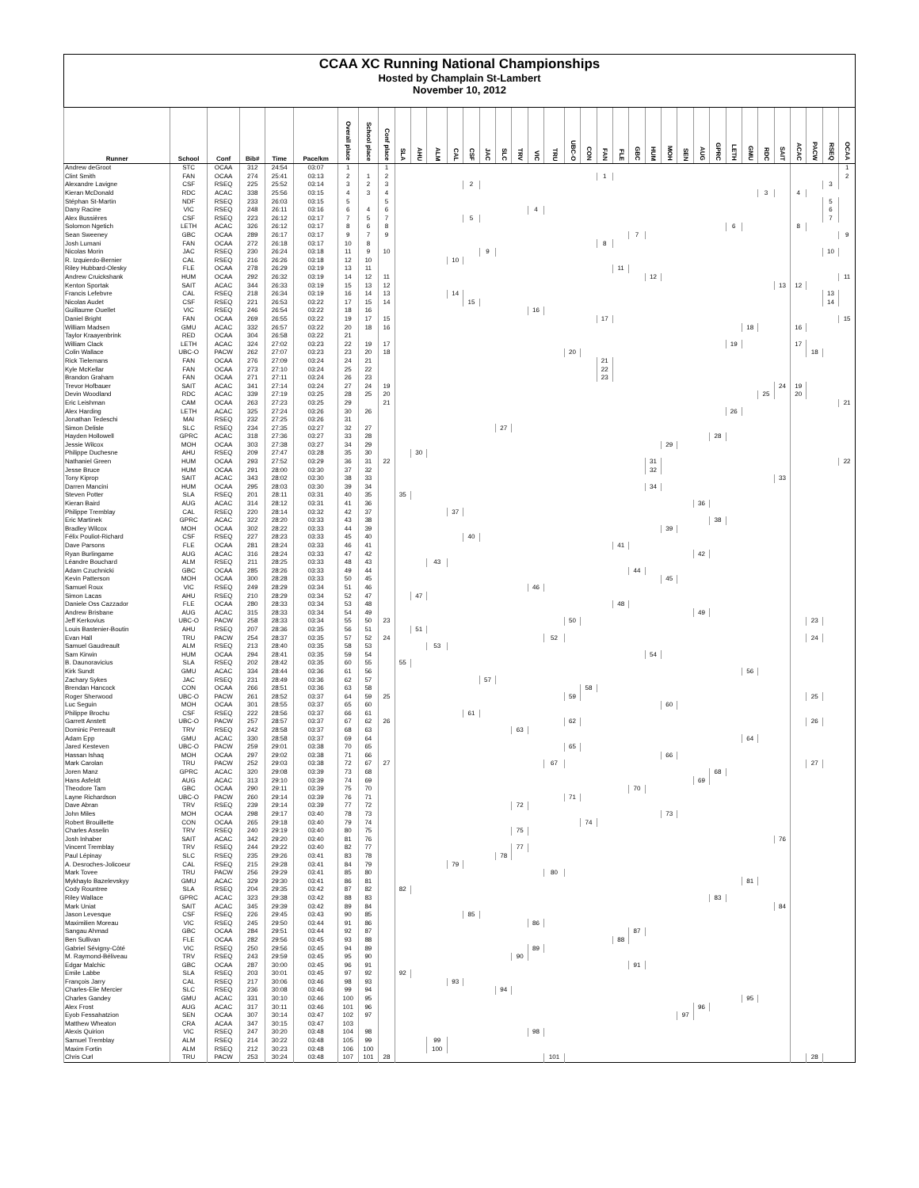CCAA XC Running National Championships
Hosted by Champlain St-Lambert
November 10, 2012
| Runner | School | Conf | Bib# | Time | Pace/km | Overall place | School place | Conf place | SLA | AHU | ALM | CAL | CSF | JAC | SLC | TRV | VIC | TRU | UBC-O | CON | FAN | FLE | GBC | HUM | MOH | SEN | AUG | GPRC | LETH | GMU | RDC | SAIT | ACAC | PACW | RSEQ | OCAA |
| --- | --- | --- | --- | --- | --- | --- | --- | --- | --- | --- | --- | --- | --- | --- | --- | --- | --- | --- | --- | --- | --- | --- | --- | --- | --- | --- | --- | --- | --- | --- | --- | --- | --- | --- | --- | --- |
| Andrew deGroot | STC | OCAA | 312 | 24:54 | 03:07 | 1 | | 1 | | | | | | | | | | | | | | | | | | | | | | | | | | | | 1 |
| Clint Smith | FAN | OCAA | 274 | 25:41 | 03:13 | 2 | 1 | 2 | | | | | | | | | | | | | 1 | | | | | | | | | | | | | | | 2 |
| Alexandre Lavigne | CSF | RSEQ | 225 | 25:52 | 03:14 | 3 | 2 | 3 | | | | | 2 | | | | | | | | | | | | | | | | | | | | | | 3 | |
| Kieran McDonald | RDC | ACAC | 338 | 25:56 | 03:15 | 4 | 3 | 4 | | | | | | | | | | | | | | | | | | | | | | | 3 | | 4 | | | |
| Stéphan St-Martin | NDF | RSEQ | 233 | 26:03 | 03:15 | 5 | | 5 | | | | | | | | | | | | | | | | | | | | | | | | | | | 5 | |
| Dany Racine | VIC | RSEQ | 248 | 26:11 | 03:16 | 6 | 4 | 6 | | | | | | | | | 4 | | | | | | | | | | | | | | | | | | 6 | |
| Alex Bussières | CSF | RSEQ | 223 | 26:12 | 03:17 | 7 | 5 | 7 | | | | | 5 | | | | | | | | | | | | | | | | | | | | | | 7 | |
| Solomon Ngetich | LETH | ACAC | 326 | 26:12 | 03:17 | 8 | 6 | 8 | | | | | | | | | | | | | | | | | | | | | 6 | | | | 8 | | | |
| Sean Sweeney | GBC | OCAA | 289 | 26:17 | 03:17 | 9 | 7 | 9 | | | | | | | | | | | | | | | 7 | | | | | | | | | | | | | 9 |
| Josh Lumani | FAN | OCAA | 272 | 26:18 | 03:17 | 10 | 8 | | | | | | | | | | | | | | 8 | | | | | | | | | | | | | | | |
| Nicolas Morin | JAC | RSEQ | 230 | 26:24 | 03:18 | 11 | 9 | 10 | | | | | | 9 | | | | | | | | | | | | | | | | | | | | | 10 | |
| R. Izquierdo-Bernier | CAL | RSEQ | 216 | 26:26 | 03:18 | 12 | 10 | | | | | 10 | | | | | | | | | | | | | | | | | | | | | | | | |
| Riley Hubbard-Olesky | FLE | OCAA | 278 | 26:29 | 03:19 | 13 | 11 | | | | | | | | | | | | | | | 11 | | | | | | | | | | | | | | |
| Andrew Cruickshank | HUM | OCAA | 292 | 26:32 | 03:19 | 14 | 12 | 11 | | | | | | | | | | | | | | | | 12 | | | | | | | | | | | | 11 |
| Kenton Sportak | SAIT | ACAC | 344 | 26:33 | 03:19 | 15 | 13 | 12 | | | | | | | | | | | | | | | | | | | | | | | | 13 | 12 | | | |
| Francis Lefebvre | CAL | RSEQ | 218 | 26:34 | 03:19 | 16 | 14 | 13 | | | | 14 | | | | | | | | | | | | | | | | | | | | | | | 13 | |
| Nicolas Audet | CSF | RSEQ | 221 | 26:53 | 03:22 | 17 | 15 | 14 | | | | | 15 | | | | | | | | | | | | | | | | | | | | | | 14 | |
| Guillaume Ouellet | VIC | RSEQ | 246 | 26:54 | 03:22 | 18 | 16 | | | | | | | | | | 16 | | | | | | | | | | | | | | | | | | | |
| Daniel Bright | FAN | OCAA | 269 | 26:55 | 03:22 | 19 | 17 | 15 | | | | | | | | | | | | | 17 | | | | | | | | | | | | | | | 15 |
| William Madsen | GMU | ACAC | 332 | 26:57 | 03:22 | 20 | 18 | 16 | | | | | | | | | | | | | | | | | | | | | | 18 | | | 16 | | | |
| Taylor Kraayenbrink | RED | OCAA | 304 | 26:58 | 03:22 | 21 | | | | | | | | | | | | | | | | | | | | | | | | | | | | | | |
| William Clack | LETH | ACAC | 324 | 27:02 | 03:23 | 22 | 19 | 17 | | | | | | | | | | | | | | | | | | | | | 19 | | | | 17 | | | |
| Colin Wallace | UBC-O | PACW | 262 | 27:07 | 03:23 | 23 | 20 | 18 | | | | | | | | | | | 20 | | | | | | | | | | | | | | | 18 | | |
| Rick Tielemans | FAN | OCAA | 276 | 27:09 | 03:24 | 24 | 21 | | | | | | | | | | | | | | 21 | | | | | | | | | | | | | | | |
| Kyle McKellar | FAN | OCAA | 273 | 27:10 | 03:24 | 25 | 22 | | | | | | | | | | | | | | 22 | | | | | | | | | | | | | | | |
| Brandon Graham | FAN | OCAA | 271 | 27:11 | 03:24 | 26 | 23 | | | | | | | | | | | | | | 23 | | | | | | | | | | | | | | | |
| Trevor Hofbauer | SAIT | ACAC | 341 | 27:14 | 03:24 | 27 | 24 | 19 | | | | | | | | | | | | | | | | | | | | | | | | 24 | 19 | | | |
| Devin Woodland | RDC | ACAC | 339 | 27:19 | 03:25 | 28 | 25 | 20 | | | | | | | | | | | | | | | | | | | | | | | 25 | | 20 | | | |
| Eric Leishman | CAM | OCAA | 263 | 27:23 | 03:25 | 29 | | 21 | | | | | | | | | | | | | | | | | | | | | | | | | | | | 21 |
| Alex Harding | LETH | ACAC | 325 | 27:24 | 03:26 | 30 | 26 | | | | | | | | | | | | | | | | | | | | | | 26 | | | | | | | |
| Jonathan Tedeschi | MAI | RSEQ | 232 | 27:25 | 03:26 | 31 | | | | | | | | | | | | | | | | | | | | | | | | | | | | | | |
| Simon Delisle | SLC | RSEQ | 234 | 27:35 | 03:27 | 32 | 27 | | | | | | | | 27 | | | | | | | | | | | | | | | | | | | | | |
| Hayden Hollowell | GPRC | ACAC | 318 | 27:36 | 03:27 | 33 | 28 | | | | | | | | | | | | | | | | | | | | | 28 | | | | | | | | |
| Jessie Wilcox | MOH | OCAA | 303 | 27:38 | 03:27 | 34 | 29 | | | | | | | | | | | | | | | | | | 29 | | | | | | | | | | | |
| Philippe Duchesne | AHU | RSEQ | 209 | 27:47 | 03:28 | 35 | 30 | | | 30 | | | | | | | | | | | | | | | | | | | | | | | | | | |
| Nathaniel Green | HUM | OCAA | 293 | 27:52 | 03:29 | 36 | 31 | 22 | | | | | | | | | | | | | | | | 31 | | | | | | | | | | | | 22 |
| Jesse Bruce | HUM | OCAA | 291 | 28:00 | 03:30 | 37 | 32 | | | | | | | | | | | | | | | | | 32 | | | | | | | | | | | | |
| Tony Kiprop | SAIT | ACAC | 343 | 28:02 | 03:30 | 38 | 33 | | | | | | | | | | | | | | | | | | | | | | | | | 33 | | | | |
| Darren Mancini | HUM | OCAA | 295 | 28:03 | 03:30 | 39 | 34 | | | | | | | | | | | | | | | | | 34 | | | | | | | | | | | | |
| Steven Potter | SLA | RSEQ | 201 | 28:11 | 03:31 | 40 | 35 | | 35 | | | | | | | | | | | | | | | | | | | | | | | | | | | |
| Kieran Baird | AUG | ACAC | 314 | 28:12 | 03:31 | 41 | 36 | | | | | | | | | | | | | | | | | | | | 36 | | | | | | | | | |
| Philippe Tremblay | CAL | RSEQ | 220 | 28:14 | 03:32 | 42 | 37 | | | | | 37 | | | | | | | | | | | | | | | | | | | | | | | | |
| Eric Martinek | GPRC | ACAC | 322 | 28:20 | 03:33 | 43 | 38 | | | | | | | | | | | | | | | | | | | | | 38 | | | | | | | | |
| Bradley Wilcox | MOH | OCAA | 302 | 28:22 | 03:33 | 44 | 39 | | | | | | | | | | | | | | | | | | 39 | | | | | | | | | | | |
| Félix Pouliot-Richard | CSF | RSEQ | 227 | 28:23 | 03:33 | 45 | 40 | | | | | | 40 | | | | | | | | | | | | | | | | | | | | | | | |
| Dave Parsons | FLE | OCAA | 281 | 28:24 | 03:33 | 46 | 41 | | | | | | | | | | | | | | | 41 | | | | | | | | | | | | | | |
| Ryan Burlingame | AUG | ACAC | 316 | 28:24 | 03:33 | 47 | 42 | | | | | | | | | | | | | | | | | | | | 42 | | | | | | | | | |
| Léandre Bouchard | ALM | RSEQ | 211 | 28:25 | 03:33 | 48 | 43 | | | | 43 | | | | | | | | | | | | | | | | | | | | | | | | | |
| Adam Czuchnicki | GBC | OCAA | 285 | 28:26 | 03:33 | 49 | 44 | | | | | | | | | | | | | | | | 44 | | | | | | | | | | | | | |
| Kevin Patterson | MOH | OCAA | 300 | 28:28 | 03:33 | 50 | 45 | | | | | | | | | | | | | | | | | | 45 | | | | | | | | | | | |
| Samuel Roux | VIC | RSEQ | 249 | 28:29 | 03:34 | 51 | 46 | | | | | | | | | | 46 | | | | | | | | | | | | | | | | | | | |
| Simon Lacas | AHU | RSEQ | 210 | 28:29 | 03:34 | 52 | 47 | | | 47 | | | | | | | | | | | | | | | | | | | | | | | | | | |
| Daniele Oss Cazzador | FLE | OCAA | 280 | 28:33 | 03:34 | 53 | 48 | | | | | | | | | | | | | | | 48 | | | | | | | | | | | | | | |
| Andrew Brisbane | AUG | ACAC | 315 | 28:33 | 03:34 | 54 | 49 | | | | | | | | | | | | | | | | | | | | 49 | | | | | | | | | |
| Jeff Kerkovius | UBC-O | PACW | 258 | 28:33 | 03:34 | 55 | 50 | 23 | | | | | | | | | | | 50 | | | | | | | | | | | | | | | 23 | | |
| Louis Bastenier-Boutin | AHU | RSEQ | 207 | 28:36 | 03:35 | 56 | 51 | | | 51 | | | | | | | | | | | | | | | | | | | | | | | | | | |
| Evan Hall | TRU | PACW | 254 | 28:37 | 03:35 | 57 | 52 | 24 | | | | | | | | | | 52 | | | | | | | | | | | | | | | | 24 | | |
| Samuel Gaudreault | ALM | RSEQ | 213 | 28:40 | 03:35 | 58 | 53 | | | | 53 | | | | | | | | | | | | | | | | | | | | | | | | | |
| Sam Kirwin | HUM | OCAA | 294 | 28:41 | 03:35 | 59 | 54 | | | | | | | | | | | | | | | | | 54 | | | | | | | | | | | | |
| B. Daunoravicius | SLA | RSEQ | 202 | 28:42 | 03:35 | 60 | 55 | | 55 | | | | | | | | | | | | | | | | | | | | | | | | | | | |
| Kirk Sundt | GMU | ACAC | 334 | 28:44 | 03:36 | 61 | 56 | | | | | | | | | | | | | | | | | | | | | | | 56 | | | | | | |
| Zachary Sykes | JAC | RSEQ | 231 | 28:49 | 03:36 | 62 | 57 | | | | | | | 57 | | | | | | | | | | | | | | | | | | | | | | |
| Brendan Hancock | CON | OCAA | 266 | 28:51 | 03:36 | 63 | 58 | | | | | | | | | | | | | 58 | | | | | | | | | | | | | | | | |
| Roger Sherwood | UBC-O | PACW | 261 | 28:52 | 03:37 | 64 | 59 | 25 | | | | | | | | | | | 59 | | | | | | | | | | | | | | | 25 | | |
| Luc Seguin | MOH | OCAA | 301 | 28:55 | 03:37 | 65 | 60 | | | | | | | | | | | | | | | | | | 60 | | | | | | | | | | | |
| Philippe Brochu | CSF | RSEQ | 222 | 28:56 | 03:37 | 66 | 61 | | | | | | 61 | | | | | | | | | | | | | | | | | | | | | | | |
| Garrett Anstett | UBC-O | PACW | 257 | 28:57 | 03:37 | 67 | 62 | 26 | | | | | | | | | | | 62 | | | | | | | | | | | | | | | 26 | | |
| Dominic Perreault | TRV | RSEQ | 242 | 28:58 | 03:37 | 68 | 63 | | | | | | | | | 63 | | | | | | | | | | | | | | | | | | | | |
| Adam Epp | GMU | ACAC | 330 | 28:58 | 03:37 | 69 | 64 | | | | | | | | | | | | | | | | | | | | | | | 64 | | | | | | |
| Jared Kesteven | UBC-O | PACW | 259 | 29:01 | 03:38 | 70 | 65 | | | | | | | | | | | | 65 | | | | | | | | | | | | | | | | | |
| Hassan Ishaq | MOH | OCAA | 297 | 29:02 | 03:38 | 71 | 66 | | | | | | | | | | | | | | | | | | 66 | | | | | | | | | | | |
| Mark Carolan | TRU | PACW | 252 | 29:03 | 03:38 | 72 | 67 | 27 | | | | | | | | | | 67 | | | | | | | | | | | | | | | | 27 | | |
| Joren Manz | GPRC | ACAC | 320 | 29:08 | 03:39 | 73 | 68 | | | | | | | | | | | | | | | | | | | | | 68 | | | | | | | | |
| Hans Asfeldt | AUG | ACAC | 313 | 29:10 | 03:39 | 74 | 69 | | | | | | | | | | | | | | | | | | | | 69 | | | | | | | | | |
| Theodore Tam | GBC | OCAA | 290 | 29:11 | 03:39 | 75 | 70 | | | | | | | | | | | | | | | | 70 | | | | | | | | | | | | | |
| Layne Richardson | UBC-O | PACW | 260 | 29:14 | 03:39 | 76 | 71 | | | | | | | | | | | | 71 | | | | | | | | | | | | | | | | | |
| Dave Abran | TRV | RSEQ | 239 | 29:14 | 03:39 | 77 | 72 | | | | | | | | | 72 | | | | | | | | | | | | | | | | | | | | |
| John Miles | MOH | OCAA | 298 | 29:17 | 03:40 | 78 | 73 | | | | | | | | | | | | | | | | | | 73 | | | | | | | | | | | |
| Robert Brouillette | CON | OCAA | 265 | 29:18 | 03:40 | 79 | 74 | | | | | | | | | | | | | 74 | | | | | | | | | | | | | | | | |
| Charles Asselin | TRV | RSEQ | 240 | 29:19 | 03:40 | 80 | 75 | | | | | | | | | 75 | | | | | | | | | | | | | | | | | | | | |
| Josh Inhaber | SAIT | ACAC | 342 | 29:20 | 03:40 | 81 | 76 | | | | | | | | | | | | | | | | | | | | | | | | | 76 | | | | |
| Vincent Tremblay | TRV | RSEQ | 244 | 29:22 | 03:40 | 82 | 77 | | | | | | | | | 77 | | | | | | | | | | | | | | | | | | | | |
| Paul Lépinay | SLC | RSEQ | 235 | 29:26 | 03:41 | 83 | 78 | | | | | | | | 78 | | | | | | | | | | | | | | | | | | | | | |
| A. Desroches-Jolicoeur | CAL | RSEQ | 215 | 29:28 | 03:41 | 84 | 79 | | | | | 79 | | | | | | | | | | | | | | | | | | | | | | | | |
| Mark Tovee | TRU | PACW | 256 | 29:29 | 03:41 | 85 | 80 | | | | | | | | | | | 80 | | | | | | | | | | | | | | | | | | |
| Mykhaylo Bazelevskyy | GMU | ACAC | 329 | 29:30 | 03:41 | 86 | 81 | | | | | | | | | | | | | | | | | | | | | | | 81 | | | | | | |
| Cody Rountree | SLA | RSEQ | 204 | 29:35 | 03:42 | 87 | 82 | | 82 | | | | | | | | | | | | | | | | | | | | | | | | | | | |
| Riley Wallace | GPRC | ACAC | 323 | 29:38 | 03:42 | 88 | 83 | | | | | | | | | | | | | | | | | | | | | 83 | | | | | | | | |
| Mark Uniat | SAIT | ACAC | 345 | 29:39 | 03:42 | 89 | 84 | | | | | | | | | | | | | | | | | | | | | | | | | 84 | | | | |
| Jason Levesque | CSF | RSEQ | 226 | 29:45 | 03:43 | 90 | 85 | | | | | | 85 | | | | | | | | | | | | | | | | | | | | | | | |
| Maximilien Moreau | VIC | RSEQ | 245 | 29:50 | 03:44 | 91 | 86 | | | | | | | | | | 86 | | | | | | | | | | | | | | | | | | | |
| Sangau Ahmad | GBC | OCAA | 284 | 29:51 | 03:44 | 92 | 87 | | | | | | | | | | | | | | | | 87 | | | | | | | | | | | | | |
| Ben Sullivan | FLE | OCAA | 282 | 29:56 | 03:45 | 93 | 88 | | | | | | | | | | | | | | | 88 | | | | | | | | | | | | | | |
| Gabriel Sévigny-Côté | VIC | RSEQ | 250 | 29:56 | 03:45 | 94 | 89 | | | | | | | | | | 89 | | | | | | | | | | | | | | | | | | | |
| M. Raymond-Béliveau | TRV | RSEQ | 243 | 29:59 | 03:45 | 95 | 90 | | | | | | | | | 90 | | | | | | | | | | | | | | | | | | | | |
| Edgar Malchic | GBC | OCAA | 287 | 30:00 | 03:45 | 96 | 91 | | | | | | | | | | | | | | | | 91 | | | | | | | | | | | | | |
| Emile Labbe | SLA | RSEQ | 203 | 30:01 | 03:45 | 97 | 92 | | 92 | | | | | | | | | | | | | | | | | | | | | | | | | | | |
| François Jarry | CAL | RSEQ | 217 | 30:06 | 03:46 | 98 | 93 | | | | | 93 | | | | | | | | | | | | | | | | | | | | | | | | |
| Charles-Elie Mercier | SLC | RSEQ | 236 | 30:08 | 03:46 | 99 | 94 | | | | | | | | 94 | | | | | | | | | | | | | | | | | | | | | |
| Charles Gandey | GMU | ACAC | 331 | 30:10 | 03:46 | 100 | 95 | | | | | | | | | | | | | | | | | | | | | | | 95 | | | | | | |
| Alex Frost | AUG | ACAC | 317 | 30:11 | 03:46 | 101 | 96 | | | | | | | | | | | | | | | | | | | | 96 | | | | | | | | | |
| Eyob Fessahatzion | SEN | OCAA | 307 | 30:14 | 03:47 | 102 | 97 | | | | | | | | | | | | | | | | | | | 97 | | | | | | | | | | |
| Matthew Wheaton | CRA | ACAA | 347 | 30:15 | 03:47 | 103 | | | | | | | | | | | | | | | | | | | | | | | | | | | | | | |
| Alexis Quirion | VIC | RSEQ | 247 | 30:20 | 03:48 | 104 | 98 | | | | | | | | | | 98 | | | | | | | | | | | | | | | | | | | |
| Samuel Tremblay | ALM | RSEQ | 214 | 30:22 | 03:48 | 105 | 99 | | | | 99 | | | | | | | | | | | | | | | | | | | | | | | | | |
| Maxim Fortin | ALM | RSEQ | 212 | 30:23 | 03:48 | 106 | 100 | | | | 100 | | | | | | | | | | | | | | | | | | | | | | | | | |
| Chris Curl | TRU | PACW | 253 | 30:24 | 03:48 | 107 | 101 | 28 | | | | | | | | | | 101 | | | | | | | | | | | | | | | | 28 | | |